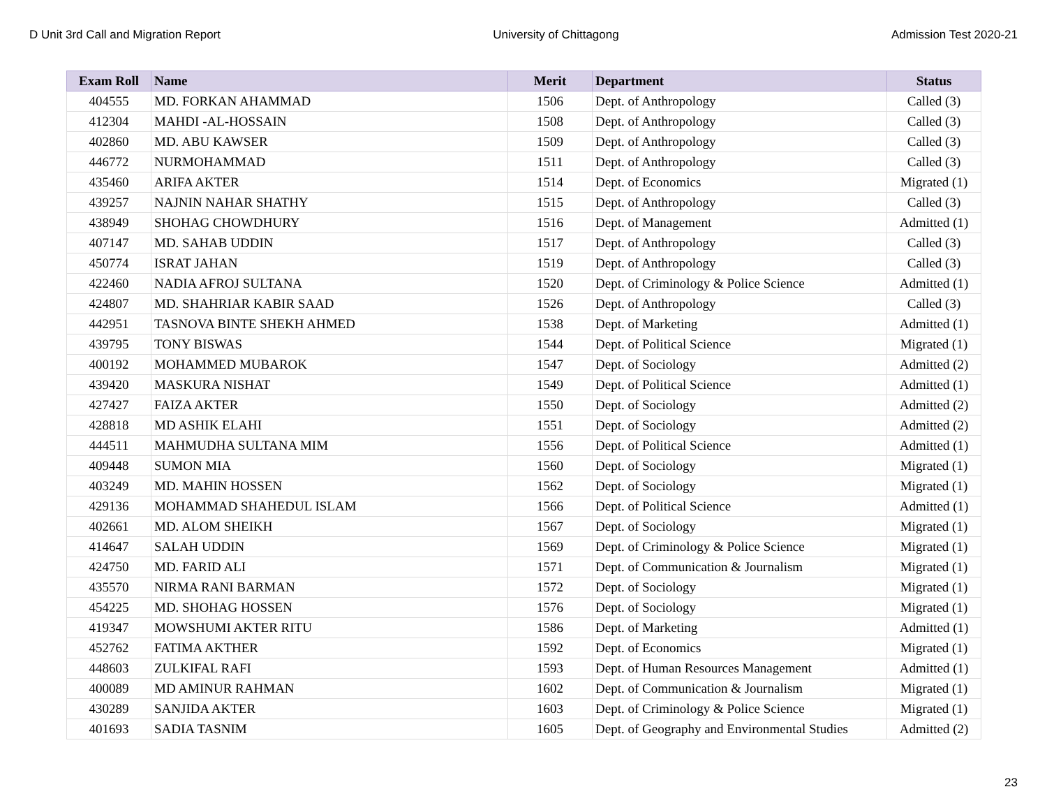D Unit 3rd Call and Migration Report University of Chittagong Admission Test 2020-21
| Exam Roll | Name | Merit | Department | Status |
| --- | --- | --- | --- | --- |
| 404555 | MD. FORKAN AHAMMAD | 1506 | Dept. of Anthropology | Called (3) |
| 412304 | MAHDI -AL-HOSSAIN | 1508 | Dept. of Anthropology | Called (3) |
| 402860 | MD. ABU KAWSER | 1509 | Dept. of Anthropology | Called (3) |
| 446772 | NURMOHAMMAD | 1511 | Dept. of Anthropology | Called (3) |
| 435460 | ARIFA AKTER | 1514 | Dept. of Economics | Migrated (1) |
| 439257 | NAJNIN NAHAR SHATHY | 1515 | Dept. of Anthropology | Called (3) |
| 438949 | SHOHAG CHOWDHURY | 1516 | Dept. of Management | Admitted (1) |
| 407147 | MD. SAHAB UDDIN | 1517 | Dept. of Anthropology | Called (3) |
| 450774 | ISRAT JAHAN | 1519 | Dept. of Anthropology | Called (3) |
| 422460 | NADIA AFROJ SULTANA | 1520 | Dept. of Criminology & Police Science | Admitted (1) |
| 424807 | MD. SHAHRIAR KABIR SAAD | 1526 | Dept. of Anthropology | Called (3) |
| 442951 | TASNOVA BINTE SHEKH AHMED | 1538 | Dept. of Marketing | Admitted (1) |
| 439795 | TONY BISWAS | 1544 | Dept. of Political Science | Migrated (1) |
| 400192 | MOHAMMED MUBAROK | 1547 | Dept. of Sociology | Admitted (2) |
| 439420 | MASKURA NISHAT | 1549 | Dept. of Political Science | Admitted (1) |
| 427427 | FAIZA AKTER | 1550 | Dept. of Sociology | Admitted (2) |
| 428818 | MD ASHIK ELAHI | 1551 | Dept. of Sociology | Admitted (2) |
| 444511 | MAHMUDHA SULTANA MIM | 1556 | Dept. of Political Science | Admitted (1) |
| 409448 | SUMON MIA | 1560 | Dept. of Sociology | Migrated (1) |
| 403249 | MD. MAHIN HOSSEN | 1562 | Dept. of Sociology | Migrated (1) |
| 429136 | MOHAMMAD SHAHEDUL ISLAM | 1566 | Dept. of Political Science | Admitted (1) |
| 402661 | MD. ALOM SHEIKH | 1567 | Dept. of Sociology | Migrated (1) |
| 414647 | SALAH UDDIN | 1569 | Dept. of Criminology & Police Science | Migrated (1) |
| 424750 | MD. FARID ALI | 1571 | Dept. of Communication & Journalism | Migrated (1) |
| 435570 | NIRMA RANI BARMAN | 1572 | Dept. of Sociology | Migrated (1) |
| 454225 | MD. SHOHAG HOSSEN | 1576 | Dept. of Sociology | Migrated (1) |
| 419347 | MOWSHUMI AKTER RITU | 1586 | Dept. of Marketing | Admitted (1) |
| 452762 | FATIMA AKTHER | 1592 | Dept. of Economics | Migrated (1) |
| 448603 | ZULKIFAL RAFI | 1593 | Dept. of Human Resources Management | Admitted (1) |
| 400089 | MD AMINUR RAHMAN | 1602 | Dept. of Communication & Journalism | Migrated (1) |
| 430289 | SANJIDA AKTER | 1603 | Dept. of Criminology & Police Science | Migrated (1) |
| 401693 | SADIA TASNIM | 1605 | Dept. of Geography and Environmental Studies | Admitted (2) |
23